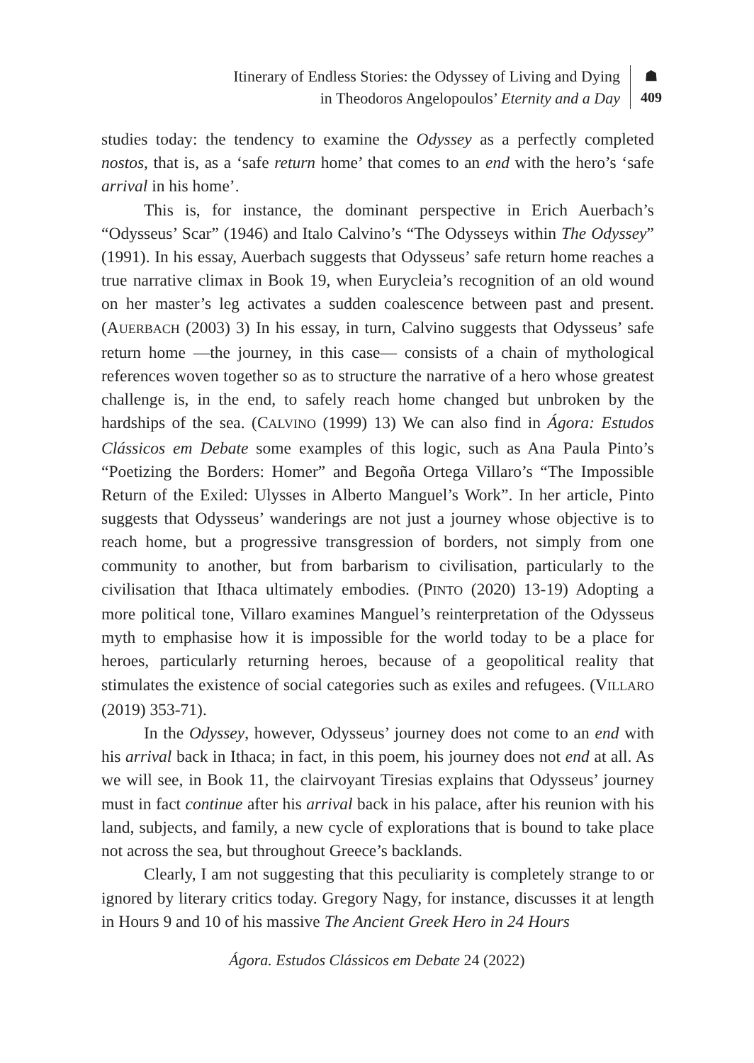Itinerary of Endless Stories: the Odyssey of Living and Dying
in Theodoros Angelopoulos’ Eternity and a Day
☗
409
studies today: the tendency to examine the Odyssey as a perfectly completed nostos, that is, as a ‘safe return home’ that comes to an end with the hero’s ‘safe arrival in his home’.
This is, for instance, the dominant perspective in Erich Auerbach’s “Odysseus’ Scar” (1946) and Italo Calvino’s “The Odysseys within The Odyssey” (1991). In his essay, Auerbach suggests that Odysseus’ safe return home reaches a true narrative climax in Book 19, when Eurycleia’s recognition of an old wound on her master’s leg activates a sudden coalescence between past and present. (AUERBACH (2003) 3) In his essay, in turn, Calvino suggests that Odysseus’ safe return home —the journey, in this case— consists of a chain of mythological references woven together so as to structure the narrative of a hero whose greatest challenge is, in the end, to safely reach home changed but unbroken by the hardships of the sea. (CALVINO (1999) 13) We can also find in Ágora: Estudos Clássicos em Debate some examples of this logic, such as Ana Paula Pinto’s “Poetizing the Borders: Homer” and Begoña Ortega Villaro’s “The Impossible Return of the Exiled: Ulysses in Alberto Manguel’s Work”. In her article, Pinto suggests that Odysseus’ wanderings are not just a journey whose objective is to reach home, but a progressive transgression of borders, not simply from one community to another, but from barbarism to civilisation, particularly to the civilisation that Ithaca ultimately embodies. (PINTO (2020) 13-19) Adopting a more political tone, Villaro examines Manguel’s reinterpretation of the Odysseus myth to emphasise how it is impossible for the world today to be a place for heroes, particularly returning heroes, because of a geopolitical reality that stimulates the existence of social categories such as exiles and refugees. (VILLARO (2019) 353-71).
In the Odyssey, however, Odysseus’ journey does not come to an end with his arrival back in Ithaca; in fact, in this poem, his journey does not end at all. As we will see, in Book 11, the clairvoyant Tiresias explains that Odysseus’ journey must in fact continue after his arrival back in his palace, after his reunion with his land, subjects, and family, a new cycle of explorations that is bound to take place not across the sea, but throughout Greece’s backlands.
Clearly, I am not suggesting that this peculiarity is completely strange to or ignored by literary critics today. Gregory Nagy, for instance, discusses it at length in Hours 9 and 10 of his massive The Ancient Greek Hero in 24 Hours
Ágora. Estudos Clássicos em Debate 24 (2022)